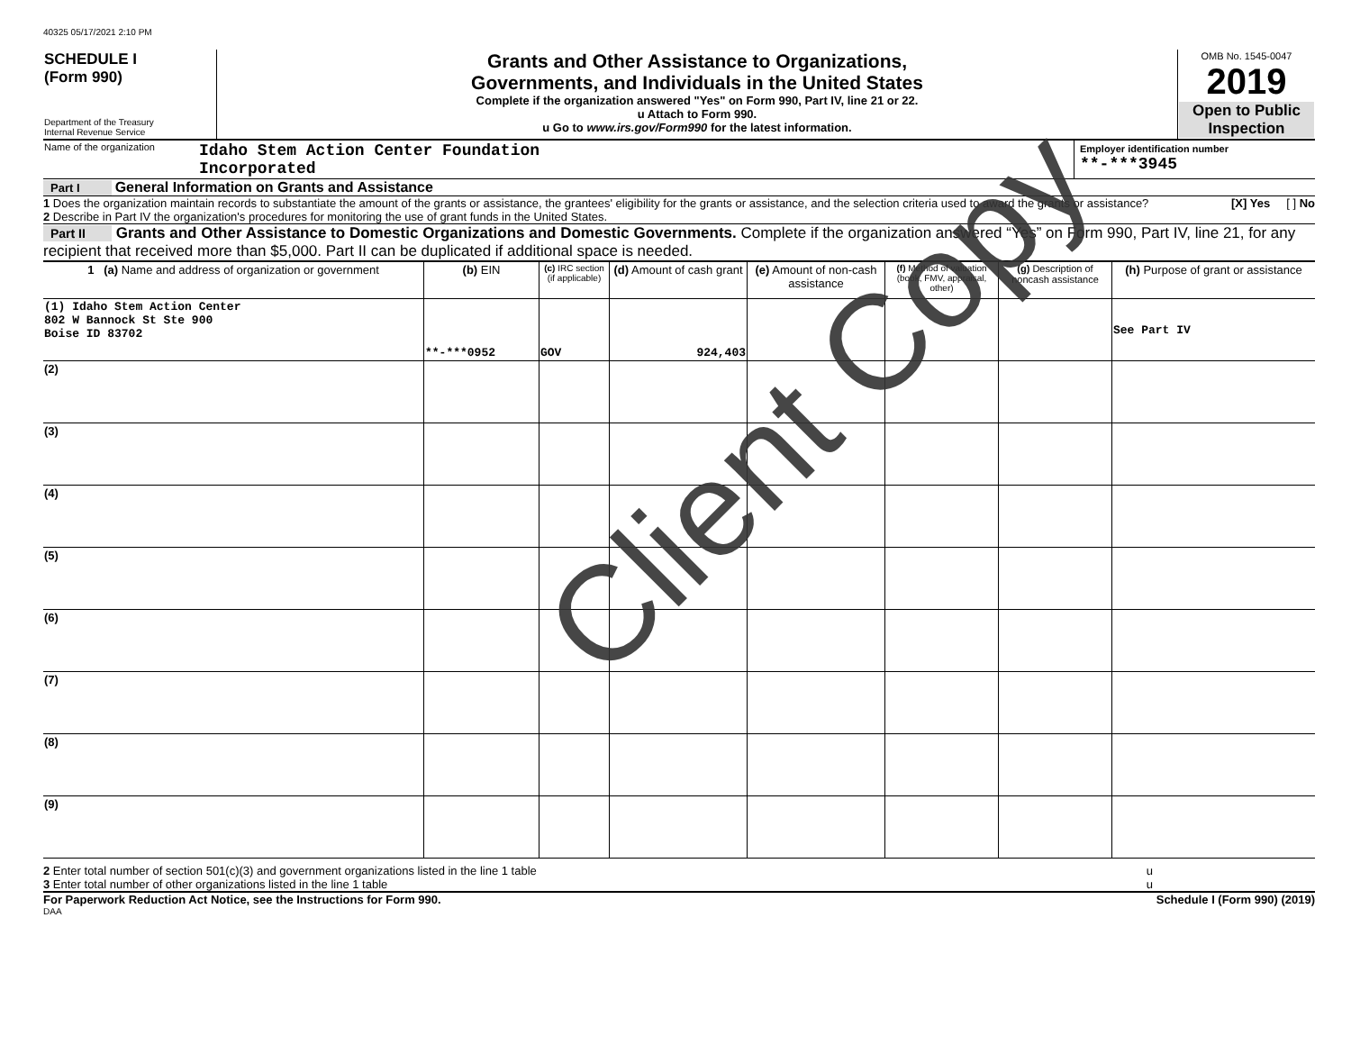40325 05/17/2021 2:10 PM
| SCHEDULE I (Form 990) Department of the Treasury Internal Revenue Service | Grants and Other Assistance to Organizations, Governments, and Individuals in the United States Complete if the organization answered "Yes" on Form 990, Part IV, line 21 or 22. u Attach to Form 990. u Go to www.irs.gov/Form990 for the latest information. | OMB No. 1545-0047 2019 Open to Public Inspection |
| Name of the organization | Idaho Stem Action Center Foundation Incorporated | Employer identification number **-***3945 |
Part I General Information on Grants and Assistance
1 Does the organization maintain records to substantiate the amount of the grants or assistance, the grantees' eligibility for the grants or assistance, and the selection criteria used to award the grants or assistance? [X] Yes [ ] No
2 Describe in Part IV the organization's procedures for monitoring the use of grant funds in the United States.
Part II Grants and Other Assistance to Domestic Organizations and Domestic Governments. Complete if the organization answered “Yes” on Form 990, Part IV, line 21, for any recipient that received more than $5,000. Part II can be duplicated if additional space is needed.
| 1 (a) Name and address of organization or government | (b) EIN | (c) IRC section (if applicable) | (d) Amount of cash grant | (e) Amount of non-cash assistance | (f) Method of valuation (book, FMV, appraisal, other) | (g) Description of noncash assistance | (h) Purpose of grant or assistance |
| --- | --- | --- | --- | --- | --- | --- | --- |
| (1) Idaho Stem Action Center 802 W Bannock St Ste 900 Boise ID 83702 | **-***0952 | GOV | 924,403 | | | | See Part IV |
| (2) | | | | | | | |
| (3) | | | | | | | |
| (4) | | | | | | | |
| (5) | | | | | | | |
| (6) | | | | | | | |
| (7) | | | | | | | |
| (8) | | | | | | | |
| (9) | | | | | | | |
2 Enter total number of section 501(c)(3) and government organizations listed in the line 1 table u
3 Enter total number of other organizations listed in the line 1 table u
For Paperwork Reduction Act Notice, see the Instructions for Form 990. Schedule I (Form 990) (2019)
DAA
Client Copy